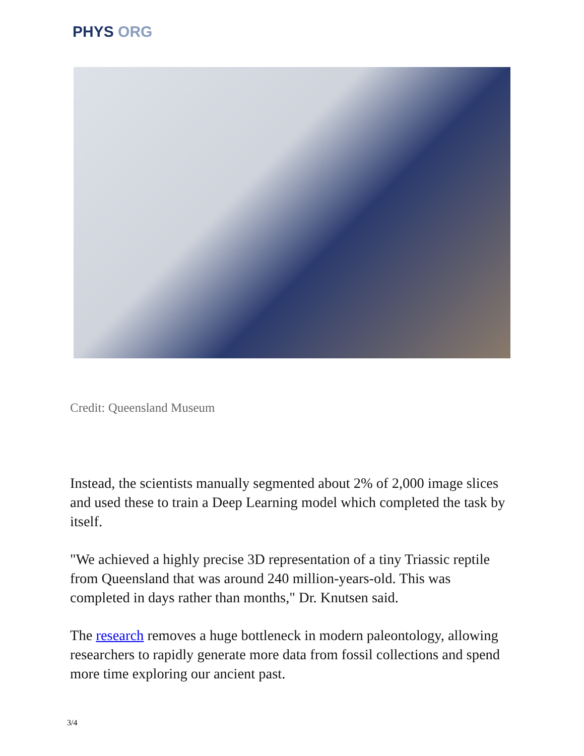PHYS ORG
Credit: Queensland Museum
Instead, the scientists manually segmented about 2% of 2,000 image slices and used these to train a Deep Learning model which completed the task by itself.
"We achieved a highly precise 3D representation of a tiny Triassic reptile from Queensland that was around 240 million-years-old. This was completed in days rather than months," Dr. Knutsen said.
The research removes a huge bottleneck in modern paleontology, allowing researchers to rapidly generate more data from fossil collections and spend more time exploring our ancient past.
3/4